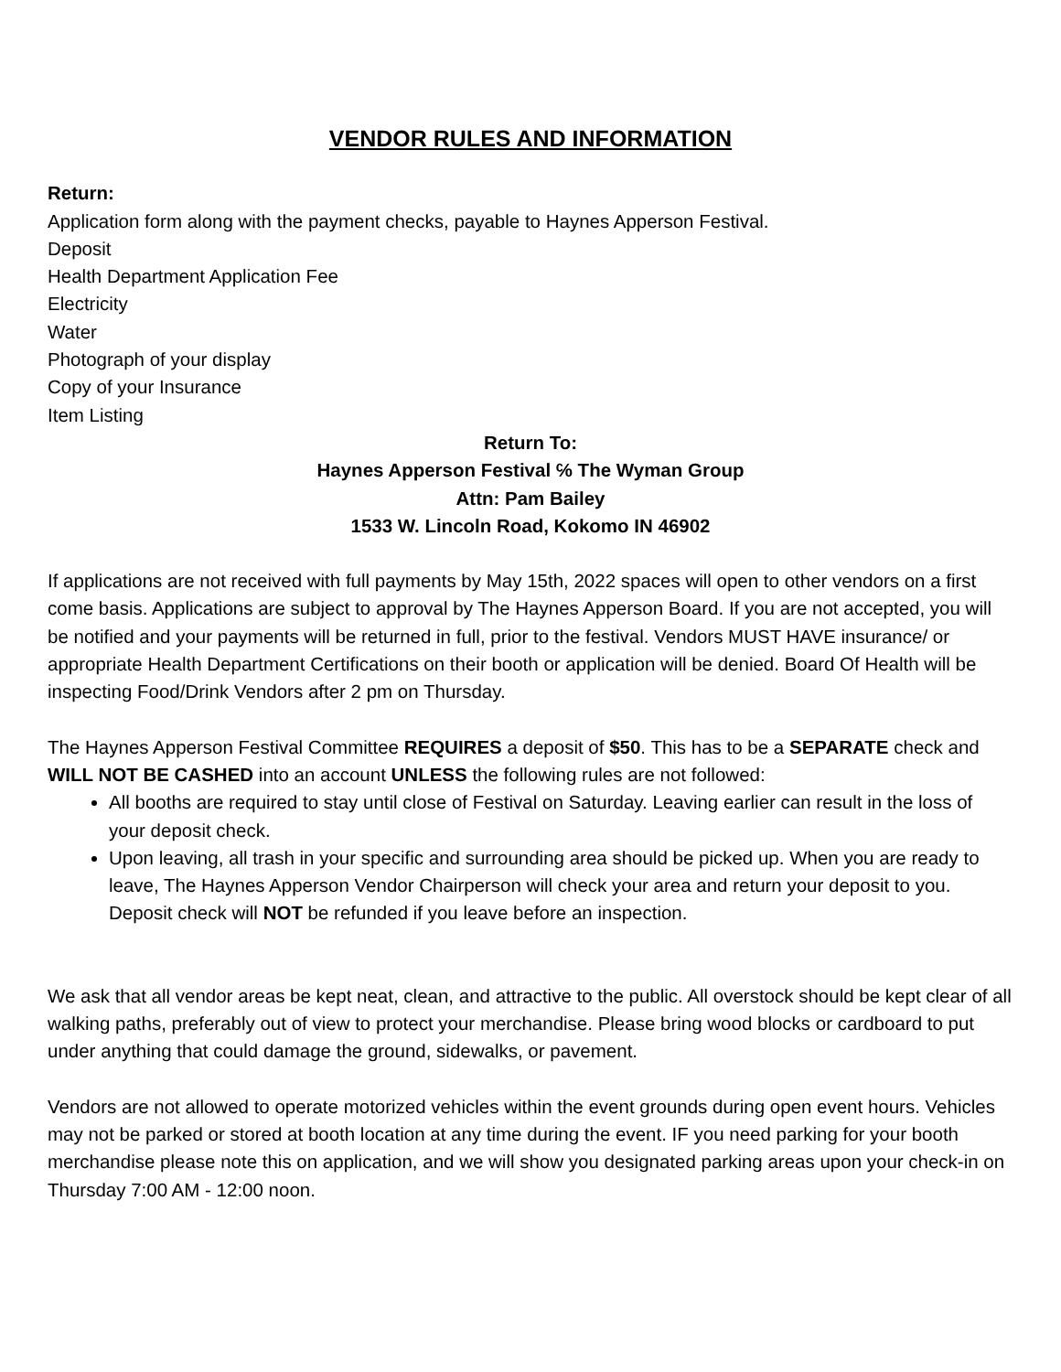VENDOR RULES AND INFORMATION
Return:
Application form along with the payment checks, payable to Haynes Apperson Festival.
Deposit
Health Department Application Fee
Electricity
Water
Photograph of your display
Copy of your Insurance
Item Listing
Return To:
Haynes Apperson Festival ℅ The Wyman Group
Attn: Pam Bailey
1533 W. Lincoln Road, Kokomo IN 46902
If applications are not received with full payments by May 15th, 2022 spaces will open to other vendors on a first come basis. Applications are subject to approval by The Haynes Apperson Board. If you are not accepted, you will be notified and your payments will be returned in full, prior to the festival. Vendors MUST HAVE insurance/ or appropriate Health Department Certifications on their booth or application will be denied. Board Of Health will be inspecting Food/Drink Vendors after 2 pm on Thursday.
The Haynes Apperson Festival Committee REQUIRES a deposit of $50. This has to be a SEPARATE check and WILL NOT BE CASHED into an account UNLESS the following rules are not followed:
All booths are required to stay until close of Festival on Saturday. Leaving earlier can result in the loss of your deposit check.
Upon leaving, all trash in your specific and surrounding area should be picked up. When you are ready to leave, The Haynes Apperson Vendor Chairperson will check your area and return your deposit to you. Deposit check will NOT be refunded if you leave before an inspection.
We ask that all vendor areas be kept neat, clean, and attractive to the public. All overstock should be kept clear of all walking paths, preferably out of view to protect your merchandise. Please bring wood blocks or cardboard to put under anything that could damage the ground, sidewalks, or pavement.
Vendors are not allowed to operate motorized vehicles within the event grounds during open event hours. Vehicles may not be parked or stored at booth location at any time during the event. IF you need parking for your booth merchandise please note this on application, and we will show you designated parking areas upon your check-in on Thursday 7:00 AM - 12:00 noon.